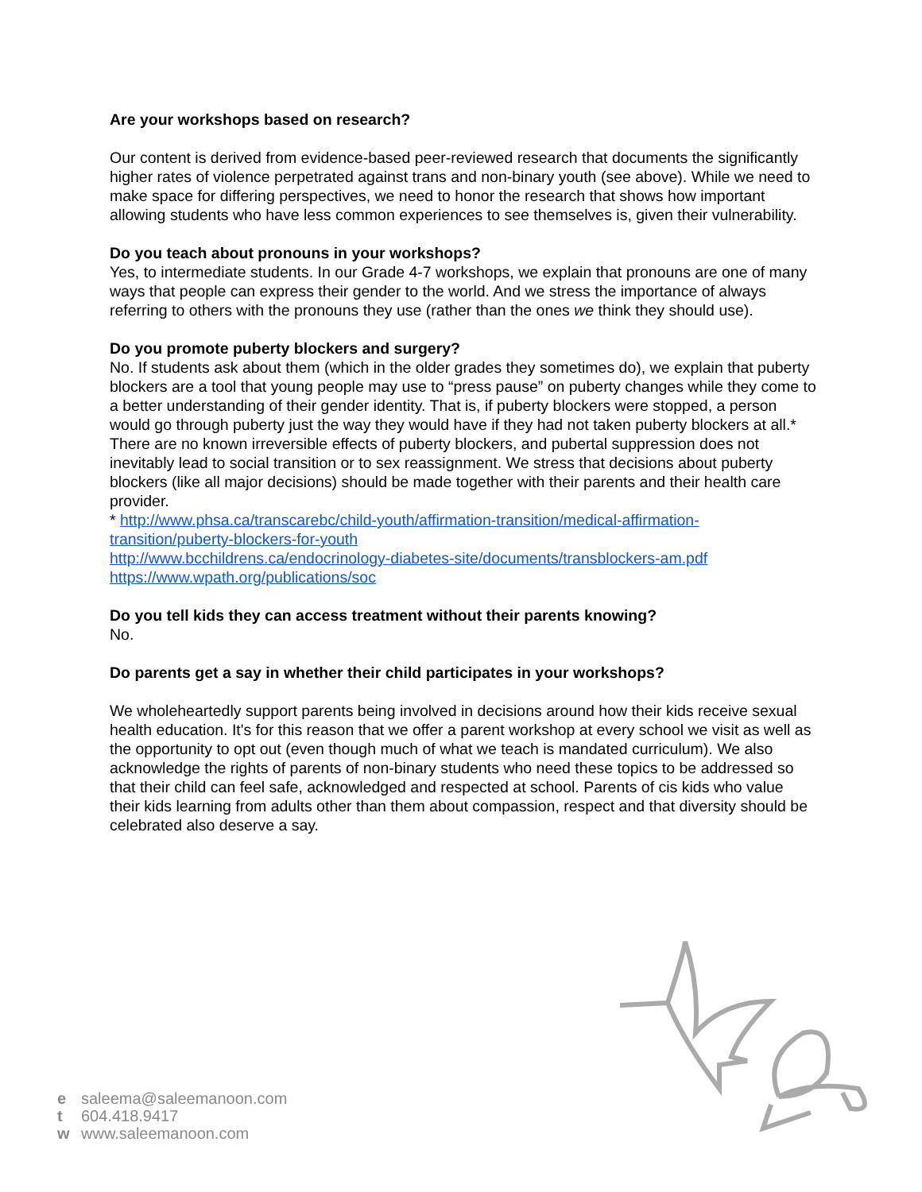Are your workshops based on research?
Our content is derived from evidence-based peer-reviewed research that documents the significantly higher rates of violence perpetrated against trans and non-binary youth (see above). While we need to make space for differing perspectives, we need to honor the research that shows how important allowing students who have less common experiences to see themselves is, given their vulnerability.
Do you teach about pronouns in your workshops?
Yes, to intermediate students. In our Grade 4-7 workshops, we explain that pronouns are one of many ways that people can express their gender to the world. And we stress the importance of always referring to others with the pronouns they use (rather than the ones we think they should use).
Do you promote puberty blockers and surgery?
No. If students ask about them (which in the older grades they sometimes do), we explain that puberty blockers are a tool that young people may use to “press pause” on puberty changes while they come to a better understanding of their gender identity. That is, if puberty blockers were stopped, a person would go through puberty just the way they would have if they had not taken puberty blockers at all.* There are no known irreversible effects of puberty blockers, and pubertal suppression does not inevitably lead to social transition or to sex reassignment. We stress that decisions about puberty blockers (like all major decisions) should be made together with their parents and their health care provider.
* http://www.phsa.ca/transcarebc/child-youth/affirmation-transition/medical-affirmation-transition/puberty-blockers-for-youth
http://www.bcchildrens.ca/endocrinology-diabetes-site/documents/transblockers-am.pdf
https://www.wpath.org/publications/soc
Do you tell kids they can access treatment without their parents knowing?
No.
Do parents get a say in whether their child participates in your workshops?
We wholeheartedly support parents being involved in decisions around how their kids receive sexual health education. It's for this reason that we offer a parent workshop at every school we visit as well as the opportunity to opt out (even though much of what we teach is mandated curriculum). We also acknowledge the rights of parents of non-binary students who need these topics to be addressed so that their child can feel safe, acknowledged and respected at school. Parents of cis kids who value their kids learning from adults other than them about compassion, respect and that diversity should be celebrated also deserve a say.
e saleema@saleemanoon.com
t 604.418.9417
w www.saleemanoon.com